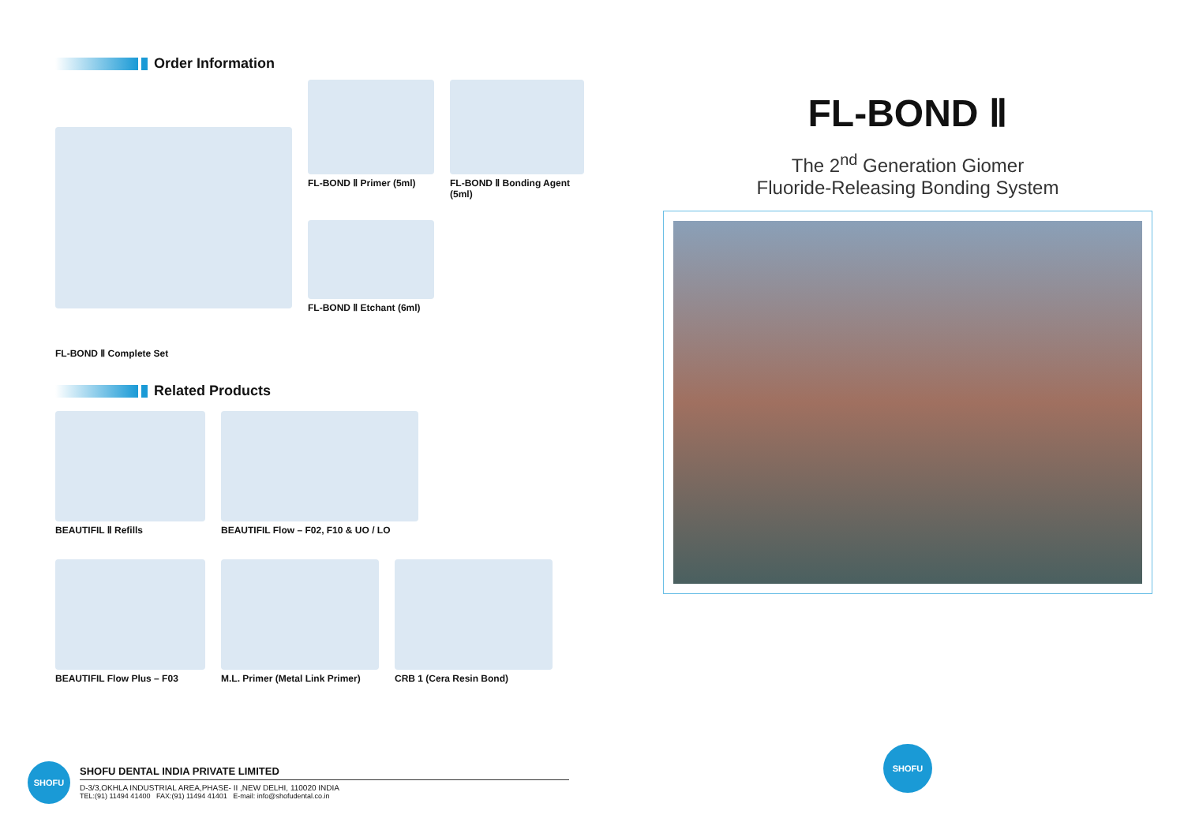Order Information
FL-BOND Ⅱ Complete Set
FL-BOND Ⅱ Primer (5ml)
FL-BOND Ⅱ Etchant (6ml)
FL-BOND Ⅱ Bonding Agent (5ml)
Related Products
BEAUTIFIL Ⅱ Refills
BEAUTIFIL Flow – F02, F10 & UO / LO
BEAUTIFIL Flow Plus – F03
M.L. Primer (Metal Link Primer)
CRB 1 (Cera Resin Bond)
SHOFU
SHOFU DENTAL INDIA PRIVATE LIMITED
D-3/3,OKHLA INDUSTRIAL AREA,PHASE- II ,NEW DELHI, 110020 INDIA
TEL:(91) 11494 41400 FAX:(91) 11494 41401 E-mail: info@shofudental.co.in
FL-BOND Ⅱ
The 2<sup>nd</sup> Generation Giomer
Fluoride-Releasing Bonding System
SHOFU